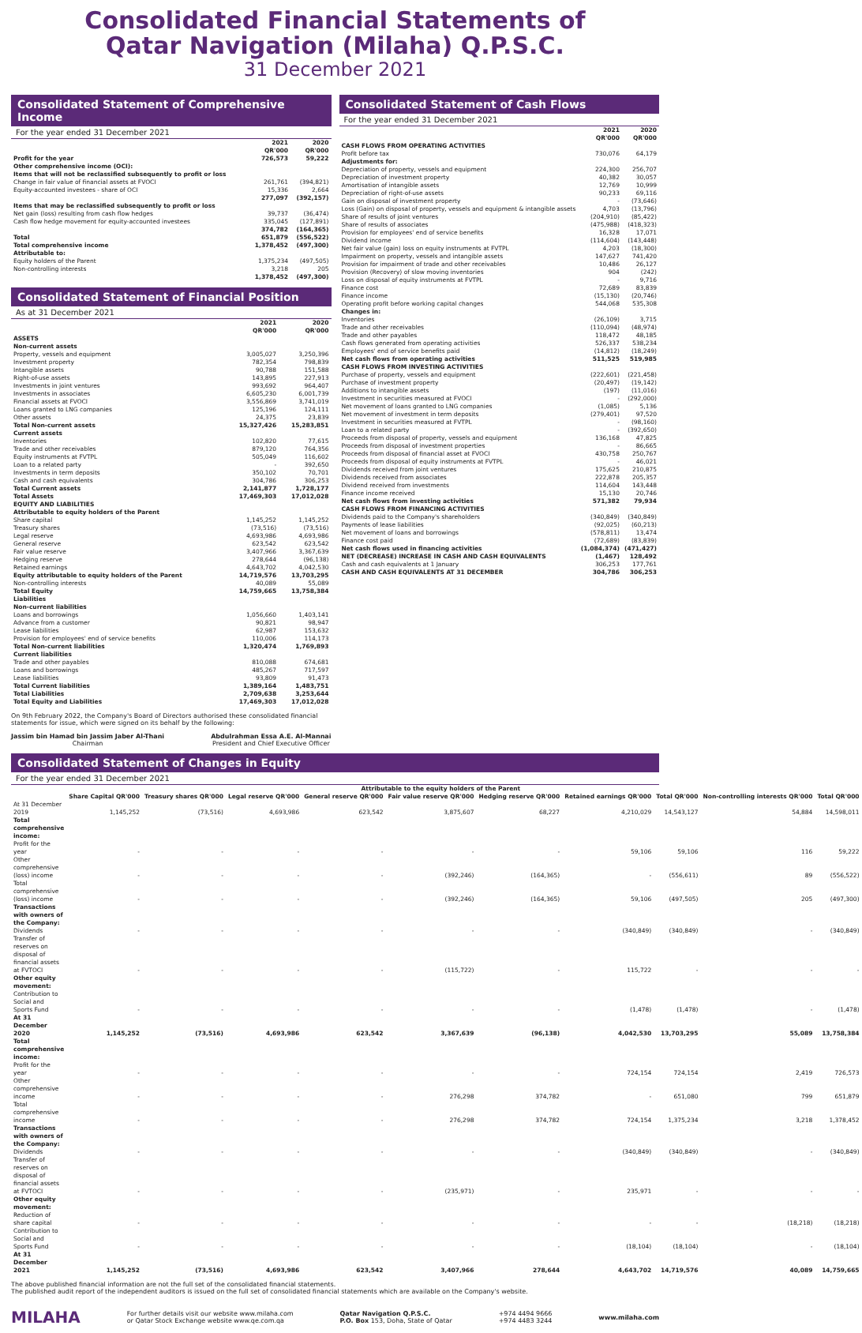Consolidated Financial Statements of
Qatar Navigation (Milaha) Q.P.S.C.
31 December 2021
Consolidated Statement of Comprehensive Income
For the year ended 31 December 2021
| | 2021 QR'000 | 2020 QR'000 |
| Profit for the year | 726,573 | 59,222 |
| Other comprehensive income (OCI): | | |
| Items that will not be reclassified subsequently to profit or loss | | |
| Change in fair value of financial assets at FVOCI | 261,761 | (394,821) |
| Equity-accounted investees - share of OCI | 15,336 | 2,664 |
| | 277,097 | (392,157) |
| Items that may be reclassified subsequently to profit or loss | | |
| Net gain (loss) resulting from cash flow hedges | 39,737 | (36,474) |
| Cash flow hedge movement for equity-accounted investees | 335,045 | (127,891) |
| | 374,782 | (164,365) |
| Total | 651,879 | (556,522) |
| Total comprehensive income | 1,378,452 | (497,300) |
| Attributable to: | | |
| Equity holders of the Parent | 1,375,234 | (497,505) |
| Non-controlling interests | 3,218 | 205 |
| | 1,378,452 | (497,300) |
Consolidated Statement of Financial Position
As at 31 December 2021
| | 2021 QR'000 | 2020 QR'000 |
| ASSETS | | |
| Non-current assets | | |
| Property, vessels and equipment | 3,005,027 | 3,250,396 |
| Investment property | 782,354 | 798,839 |
| Intangible assets | 90,788 | 151,588 |
| Right-of-use assets | 143,895 | 227,913 |
| Investments in joint ventures | 993,692 | 964,407 |
| Investments in associates | 6,605,230 | 6,001,739 |
| Financial assets at FVOCI | 3,556,869 | 3,741,019 |
| Loans granted to LNG companies | 125,196 | 124,111 |
| Other assets | 24,375 | 23,839 |
| Total Non-current assets | 15,327,426 | 15,283,851 |
| Current assets | | |
| Inventories | 102,820 | 77,615 |
| Trade and other receivables | 879,120 | 764,356 |
| Equity instruments at FVTPL | 505,049 | 116,602 |
| Loan to a related party | - | 392,650 |
| Investments in term deposits | 350,102 | 70,701 |
| Cash and cash equivalents | 304,786 | 306,253 |
| Total Current assets | 2,141,877 | 1,728,177 |
| Total Assets | 17,469,303 | 17,012,028 |
| EQUITY AND LIABILITIES | | |
| Attributable to equity holders of the Parent | | |
| Share capital | 1,145,252 | 1,145,252 |
| Treasury shares | (73,516) | (73,516) |
| Legal reserve | 4,693,986 | 4,693,986 |
| General reserve | 623,542 | 623,542 |
| Fair value reserve | 3,407,966 | 3,367,639 |
| Hedging reserve | 278,644 | (96,138) |
| Retained earnings | 4,643,702 | 4,042,530 |
| Equity attributable to equity holders of the Parent | 14,719,576 | 13,703,295 |
| Non-controlling interests | 40,089 | 55,089 |
| Total Equity | 14,759,665 | 13,758,384 |
| Liabilities | | |
| Non-current liabilities | | |
| Loans and borrowings | 1,056,660 | 1,403,141 |
| Advance from a customer | 90,821 | 98,947 |
| Lease liabilities | 62,987 | 153,632 |
| Provision for employees' end of service benefits | 110,006 | 114,173 |
| Total Non-current liabilities | 1,320,474 | 1,769,893 |
| Current liabilities | | |
| Trade and other payables | 810,088 | 674,681 |
| Loans and borrowings | 485,267 | 717,597 |
| Lease liabilities | 93,809 | 91,473 |
| Total Current liabilities | 1,389,164 | 1,483,751 |
| Total Liabilities | 2,709,638 | 3,253,644 |
| Total Equity and Liabilities | 17,469,303 | 17,012,028 |
On 9th February 2022, the Company's Board of Directors authorised these consolidated financial statements for issue, which were signed on its behalf by the following:
Jassim bin Hamad bin Jassim Jaber Al-Thani
Chairman
Abdulrahman Essa A.E. Al-Mannai
President and Chief Executive Officer
Consolidated Statement of Cash Flows
For the year ended 31 December 2021
| | 2021 QR'000 | 2020 QR'000 |
| CASH FLOWS FROM OPERATING ACTIVITIES | | |
| Profit before tax | 730,076 | 64,179 |
| Adjustments for: | | |
| Depreciation of property, vessels and equipment | 224,300 | 256,707 |
| Depreciation of investment property | 40,382 | 30,057 |
| Amortisation of intangible assets | 12,769 | 10,999 |
| Depreciation of right-of-use assets | 90,233 | 69,116 |
| Gain on disposal of investment property | - | (73,646) |
| Loss (Gain) on disposal of property, vessels and equipment & intangible assets | 4,703 | (13,796) |
| Share of results of joint ventures | (204,910) | (85,422) |
| Share of results of associates | (475,988) | (418,323) |
| Provision for employees' end of service benefits | 16,328 | 17,071 |
| Dividend income | (114,604) | (143,448) |
| Net fair value (gain) loss on equity instruments at FVTPL | 4,203 | (18,300) |
| Impairment on property, vessels and intangible assets | 147,627 | 741,420 |
| Provision for impairment of trade and other receivables | 10,486 | 26,127 |
| Provision (Recovery) of slow moving inventories | 904 | (242) |
| Loss on disposal of equity instruments at FVTPL | - | 9,716 |
| Finance cost | 72,689 | 83,839 |
| Finance income | (15,130) | (20,746) |
| Operating profit before working capital changes | 544,068 | 535,308 |
| Changes in: | | |
| Inventories | (26,109) | 3,715 |
| Trade and other receivables | (110,094) | (48,974) |
| Trade and other payables | 118,472 | 48,185 |
| Cash flows generated from operating activities | 526,337 | 538,234 |
| Employees' end of service benefits paid | (14,812) | (18,249) |
| Net cash flows from operating activities | 511,525 | 519,985 |
| CASH FLOWS FROM INVESTING ACTIVITIES | | |
| Purchase of property, vessels and equipment | (222,601) | (221,458) |
| Purchase of investment property | (20,497) | (19,142) |
| Additions to intangible assets | (197) | (11,016) |
| Investment in securities measured at FVOCI | - | (292,000) |
| Net movement of loans granted to LNG companies | (1,085) | 5,136 |
| Net movement of investment in term deposits | (279,401) | 97,520 |
| Investment in securities measured at FVTPL | - | (98,160) |
| Loan to a related party | - | (392,650) |
| Proceeds from disposal of property, vessels and equipment | 136,168 | 47,825 |
| Proceeds from disposal of investment properties | - | 86,665 |
| Proceeds from disposal of financial asset at FVOCI | 430,758 | 250,767 |
| Proceeds from disposal of equity instruments at FVTPL | - | 46,021 |
| Dividends received from joint ventures | 175,625 | 210,875 |
| Dividends received from associates | 222,878 | 205,357 |
| Dividend received from investments | 114,604 | 143,448 |
| Finance income received | 15,130 | 20,746 |
| Net cash flows from investing activities | 571,382 | 79,934 |
| CASH FLOWS FROM FINANCING ACTIVITIES | | |
| Dividends paid to the Company's shareholders | (340,849) | (340,849) |
| Payments of lease liabilities | (92,025) | (60,213) |
| Net movement of loans and borrowings | (578,811) | 13,474 |
| Finance cost paid | (72,689) | (83,839) |
| Net cash flows used in financing activities | (1,084,374) | (471,427) |
| NET (DECREASE) INCREASE IN CASH AND CASH EQUIVALENTS | (1,467) | 128,492 |
| Cash and cash equivalents at 1 January | 306,253 | 177,761 |
| CASH AND CASH EQUIVALENTS AT 31 DECEMBER | 304,786 | 306,253 |
Consolidated Statement of Changes in Equity
For the year ended 31 December 2021
| | Attributable to the equity holders of the Parent | | | | | | | | | |
| | Share Capital QR'000 | Treasury shares QR'000 | Legal reserve QR'000 | General reserve QR'000 | Fair value reserve QR'000 | Hedging reserve QR'000 | Retained earnings QR'000 | Total QR'000 | Non-controlling interests QR'000 | Total QR'000 |
| At 31 December 2019 | 1,145,252 | (73,516) | 4,693,986 | 623,542 | 3,875,607 | 68,227 | 4,210,029 | 14,543,127 | 54,884 | 14,598,011 |
| Total comprehensive income: | | | | | | | | | | |
| Profit for the year | - | - | - | - | - | - | 59,106 | 59,106 | 116 | 59,222 |
| Other comprehensive (loss) income | - | - | - | - | (392,246) | (164,365) | - | (556,611) | 89 | (556,522) |
| Total comprehensive (loss) income | - | - | - | - | (392,246) | (164,365) | 59,106 | (497,505) | 205 | (497,300) |
| Transactions with owners of the Company: | | | | | | | | | | |
| Dividends | - | - | - | - | - | - | (340,849) | (340,849) | - | (340,849) |
| Transfer of reserves on disposal of financial assets at FVTOCI | - | - | - | - | (115,722) | - | 115,722 | - | - | - |
| Other equity movement: | | | | | | | | | | |
| Contribution to Social and Sports Fund | - | - | - | - | - | - | (1,478) | (1,478) | - | (1,478) |
| At 31 December 2020 | 1,145,252 | (73,516) | 4,693,986 | 623,542 | 3,367,639 | (96,138) | 4,042,530 | 13,703,295 | 55,089 | 13,758,384 |
| Total comprehensive income: | | | | | | | | | | |
| Profit for the year | - | - | - | - | - | - | 724,154 | 724,154 | 2,419 | 726,573 |
| Other comprehensive income | - | - | - | - | 276,298 | 374,782 | - | 651,080 | 799 | 651,879 |
| Total comprehensive income | - | - | - | - | 276,298 | 374,782 | 724,154 | 1,375,234 | 3,218 | 1,378,452 |
| Transactions with owners of the Company: | | | | | | | | | | |
| Dividends | - | - | - | - | - | - | (340,849) | (340,849) | - | (340,849) |
| Transfer of reserves on disposal of financial assets at FVTOCI | - | - | - | - | (235,971) | - | 235,971 | - | - | - |
| Other equity movement: | | | | | | | | | | |
| Reduction of share capital | - | - | - | - | - | - | - | - | (18,218) | (18,218) |
| Contribution to Social and Sports Fund | - | - | - | - | - | - | (18,104) | (18,104) | - | (18,104) |
| At 31 December 2021 | 1,145,252 | (73,516) | 4,693,986 | 623,542 | 3,407,966 | 278,644 | 4,643,702 | 14,719,576 | 40,089 | 14,759,665 |
The above published financial information are not the full set of the consolidated financial statements.
The published audit report of the independent auditors is issued on the full set of consolidated financial statements which are available on the Company's website.
MILAHA
For further details visit our website www.milaha.com
or Qatar Stock Exchange website www.qe.com.qa
Qatar Navigation Q.P.S.C.
P.O. Box 153, Doha, State of Qatar
+974 4494 9666
+974 4483 3244
www.milaha.com